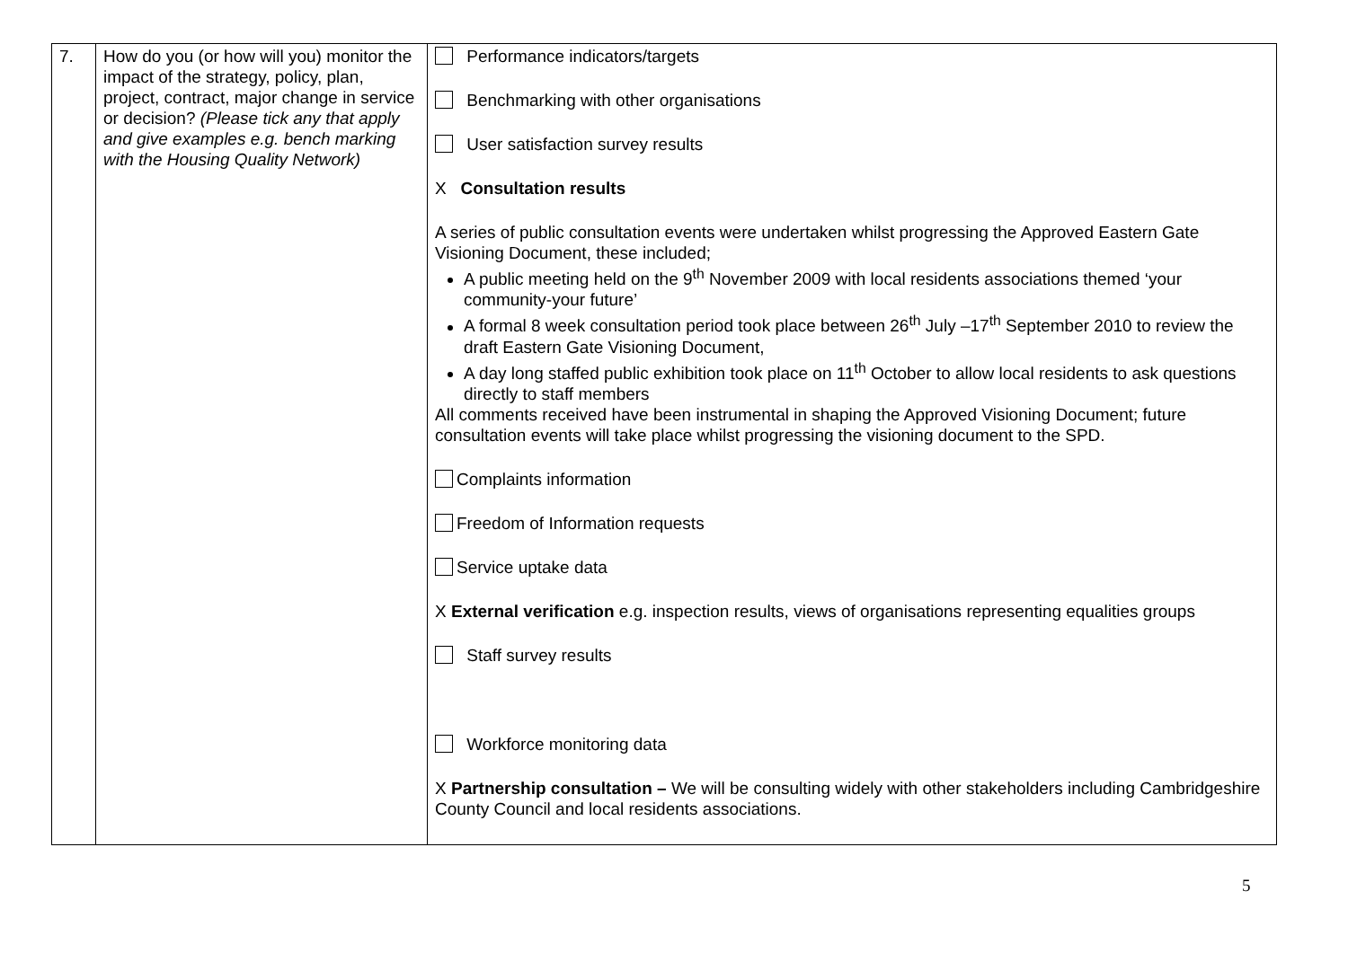| 7. | How do you (or how will you) monitor the impact of the strategy, policy, plan, project, contract, major change in service or decision? (Please tick any that apply and give examples e.g. bench marking with the Housing Quality Network) | Performance indicators/targets Benchmarking with other organisations User satisfaction survey results X Consultation results A series of public consultation events were undertaken whilst progressing the Approved Eastern Gate Visioning Document, these included; A public meeting held on the 9<sup>th</sup> November 2009 with local residents associations themed ‘your community-your future’ A formal 8 week consultation period took place between 26<sup>th</sup> July –17<sup>th</sup> September 2010 to review the draft Eastern Gate Visioning Document, A day long staffed public exhibition took place on 11<sup>th</sup> October to allow local residents to ask questions directly to staff members All comments received have been instrumental in shaping the Approved Visioning Document; future consultation events will take place whilst progressing the visioning document to the SPD. Complaints information Freedom of Information requests Service uptake data X External verification e.g. inspection results, views of organisations representing equalities groups Staff survey results Workforce monitoring data X Partnership consultation – We will be consulting widely with other stakeholders including Cambridgeshire County Council and local residents associations. |
5